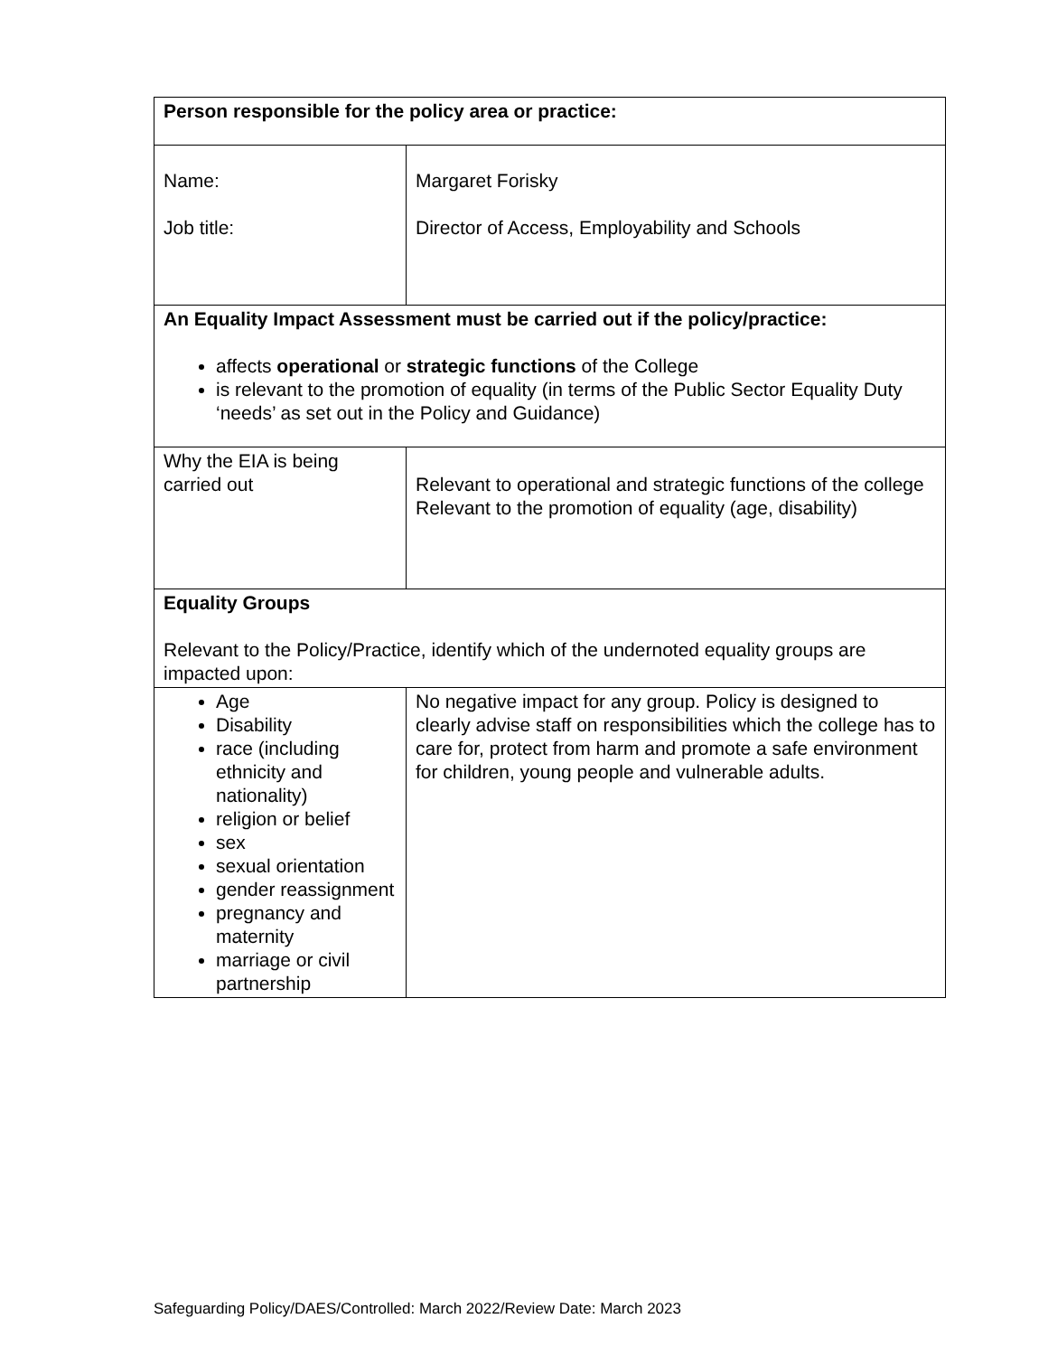| Person responsible for the policy area or practice: | |
| Name: Job title: | Margaret Forisky Director of Access, Employability and Schools |
| An Equality Impact Assessment must be carried out if the policy/practice: affects operational or strategic functions of the College is relevant to the promotion of equality (in terms of the Public Sector Equality Duty ‘needs’ as set out in the Policy and Guidance) | |
| Why the EIA is being carried out | Relevant to operational and strategic functions of the college Relevant to the promotion of equality (age, disability) |
| Equality Groups Relevant to the Policy/Practice, identify which of the undernoted equality groups are impacted upon: | |
| Age Disability race (including ethnicity and nationality) religion or belief sex sexual orientation gender reassignment pregnancy and maternity marriage or civil partnership | No negative impact for any group. Policy is designed to clearly advise staff on responsibilities which the college has to care for, protect from harm and promote a safe environment for children, young people and vulnerable adults. |
Safeguarding Policy/DAES/Controlled: March 2022/Review Date: March 2023